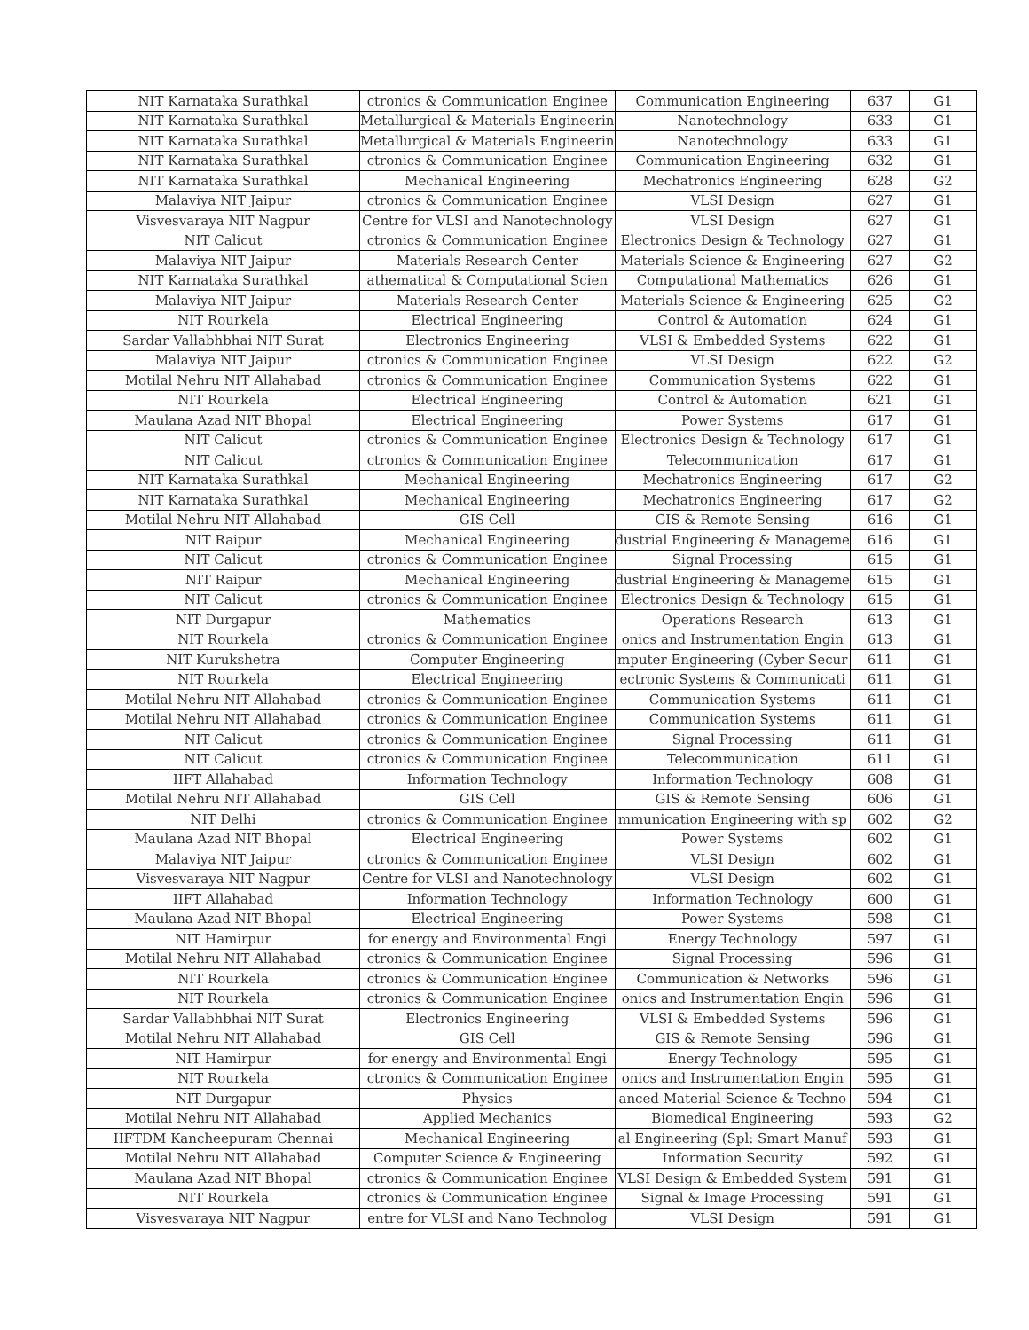| NIT Karnataka Surathkal | ctronics & Communication Enginee | Communication Engineering | 637 | G1 |
| NIT Karnataka Surathkal | Metallurgical & Materials Engineerin | Nanotechnology | 633 | G1 |
| NIT Karnataka Surathkal | Metallurgical & Materials Engineerin | Nanotechnology | 633 | G1 |
| NIT Karnataka Surathkal | ctronics & Communication Enginee | Communication Engineering | 632 | G1 |
| NIT Karnataka Surathkal | Mechanical Engineering | Mechatronics Engineering | 628 | G2 |
| Malaviya NIT Jaipur | ctronics & Communication Enginee | VLSI Design | 627 | G1 |
| Visvesvaraya NIT Nagpur | Centre for VLSI and Nanotechnology | VLSI Design | 627 | G1 |
| NIT Calicut | ctronics & Communication Enginee | Electronics Design & Technology | 627 | G1 |
| Malaviya NIT Jaipur | Materials Research Center | Materials Science & Engineering | 627 | G2 |
| NIT Karnataka Surathkal | athematical & Computational Scien | Computational Mathematics | 626 | G1 |
| Malaviya NIT Jaipur | Materials Research Center | Materials Science & Engineering | 625 | G2 |
| NIT Rourkela | Electrical Engineering | Control & Automation | 624 | G1 |
| Sardar Vallabhbhai NIT Surat | Electronics Engineering | VLSI & Embedded Systems | 622 | G1 |
| Malaviya NIT Jaipur | ctronics & Communication Enginee | VLSI Design | 622 | G2 |
| Motilal Nehru NIT Allahabad | ctronics & Communication Enginee | Communication Systems | 622 | G1 |
| NIT Rourkela | Electrical Engineering | Control & Automation | 621 | G1 |
| Maulana Azad NIT Bhopal | Electrical Engineering | Power Systems | 617 | G1 |
| NIT Calicut | ctronics & Communication Enginee | Electronics Design & Technology | 617 | G1 |
| NIT Calicut | ctronics & Communication Enginee | Telecommunication | 617 | G1 |
| NIT Karnataka Surathkal | Mechanical Engineering | Mechatronics Engineering | 617 | G2 |
| NIT Karnataka Surathkal | Mechanical Engineering | Mechatronics Engineering | 617 | G2 |
| Motilal Nehru NIT Allahabad | GIS Cell | GIS & Remote Sensing | 616 | G1 |
| NIT Raipur | Mechanical Engineering | dustrial Engineering & Manageme | 616 | G1 |
| NIT Calicut | ctronics & Communication Enginee | Signal Processing | 615 | G1 |
| NIT Raipur | Mechanical Engineering | dustrial Engineering & Manageme | 615 | G1 |
| NIT Calicut | ctronics & Communication Enginee | Electronics Design & Technology | 615 | G1 |
| NIT Durgapur | Mathematics | Operations Research | 613 | G1 |
| NIT Rourkela | ctronics & Communication Enginee | onics and Instrumentation Engin | 613 | G1 |
| NIT Kurukshetra | Computer Engineering | mputer Engineering (Cyber Secur | 611 | G1 |
| NIT Rourkela | Electrical Engineering | ectronic Systems & Communicati | 611 | G1 |
| Motilal Nehru NIT Allahabad | ctronics & Communication Enginee | Communication Systems | 611 | G1 |
| Motilal Nehru NIT Allahabad | ctronics & Communication Enginee | Communication Systems | 611 | G1 |
| NIT Calicut | ctronics & Communication Enginee | Signal Processing | 611 | G1 |
| NIT Calicut | ctronics & Communication Enginee | Telecommunication | 611 | G1 |
| IIFT Allahabad | Information Technology | Information Technology | 608 | G1 |
| Motilal Nehru NIT Allahabad | GIS Cell | GIS & Remote Sensing | 606 | G1 |
| NIT Delhi | ctronics & Communication Enginee | mmunication Engineering with sp | 602 | G2 |
| Maulana Azad NIT Bhopal | Electrical Engineering | Power Systems | 602 | G1 |
| Malaviya NIT Jaipur | ctronics & Communication Enginee | VLSI Design | 602 | G1 |
| Visvesvaraya NIT Nagpur | Centre for VLSI and Nanotechnology | VLSI Design | 602 | G1 |
| IIFT Allahabad | Information Technology | Information Technology | 600 | G1 |
| Maulana Azad NIT Bhopal | Electrical Engineering | Power Systems | 598 | G1 |
| NIT Hamirpur | for energy and Environmental Engi | Energy Technology | 597 | G1 |
| Motilal Nehru NIT Allahabad | ctronics & Communication Enginee | Signal Processing | 596 | G1 |
| NIT Rourkela | ctronics & Communication Enginee | Communication & Networks | 596 | G1 |
| NIT Rourkela | ctronics & Communication Enginee | onics and Instrumentation Engin | 596 | G1 |
| Sardar Vallabhbhai NIT Surat | Electronics Engineering | VLSI & Embedded Systems | 596 | G1 |
| Motilal Nehru NIT Allahabad | GIS Cell | GIS & Remote Sensing | 596 | G1 |
| NIT Hamirpur | for energy and Environmental Engi | Energy Technology | 595 | G1 |
| NIT Rourkela | ctronics & Communication Enginee | onics and Instrumentation Engin | 595 | G1 |
| NIT Durgapur | Physics | anced Material Science & Techno | 594 | G1 |
| Motilal Nehru NIT Allahabad | Applied Mechanics | Biomedical Engineering | 593 | G2 |
| IIFTDM Kancheepuram Chennai | Mechanical Engineering | al Engineering (Spl: Smart Manuf | 593 | G1 |
| Motilal Nehru NIT Allahabad | Computer Science & Engineering | Information Security | 592 | G1 |
| Maulana Azad NIT Bhopal | ctronics & Communication Enginee | VLSI Design & Embedded System | 591 | G1 |
| NIT Rourkela | ctronics & Communication Enginee | Signal & Image Processing | 591 | G1 |
| Visvesvaraya NIT Nagpur | entre for VLSI and Nano Technolog | VLSI Design | 591 | G1 |